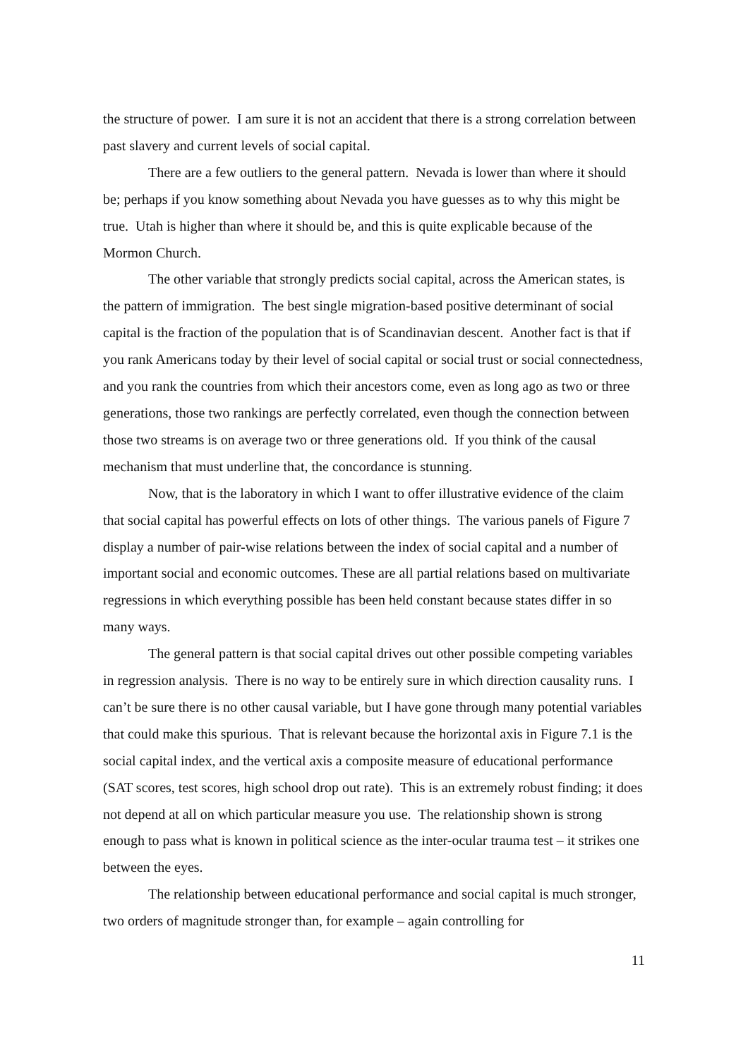the structure of power. I am sure it is not an accident that there is a strong correlation between past slavery and current levels of social capital.
There are a few outliers to the general pattern. Nevada is lower than where it should be; perhaps if you know something about Nevada you have guesses as to why this might be true. Utah is higher than where it should be, and this is quite explicable because of the Mormon Church.
The other variable that strongly predicts social capital, across the American states, is the pattern of immigration. The best single migration-based positive determinant of social capital is the fraction of the population that is of Scandinavian descent. Another fact is that if you rank Americans today by their level of social capital or social trust or social connectedness, and you rank the countries from which their ancestors come, even as long ago as two or three generations, those two rankings are perfectly correlated, even though the connection between those two streams is on average two or three generations old. If you think of the causal mechanism that must underline that, the concordance is stunning.
Now, that is the laboratory in which I want to offer illustrative evidence of the claim that social capital has powerful effects on lots of other things. The various panels of Figure 7 display a number of pair-wise relations between the index of social capital and a number of important social and economic outcomes. These are all partial relations based on multivariate regressions in which everything possible has been held constant because states differ in so many ways.
The general pattern is that social capital drives out other possible competing variables in regression analysis. There is no way to be entirely sure in which direction causality runs. I can’t be sure there is no other causal variable, but I have gone through many potential variables that could make this spurious. That is relevant because the horizontal axis in Figure 7.1 is the social capital index, and the vertical axis a composite measure of educational performance (SAT scores, test scores, high school drop out rate). This is an extremely robust finding; it does not depend at all on which particular measure you use. The relationship shown is strong enough to pass what is known in political science as the inter-ocular trauma test – it strikes one between the eyes.
The relationship between educational performance and social capital is much stronger, two orders of magnitude stronger than, for example – again controlling for
11